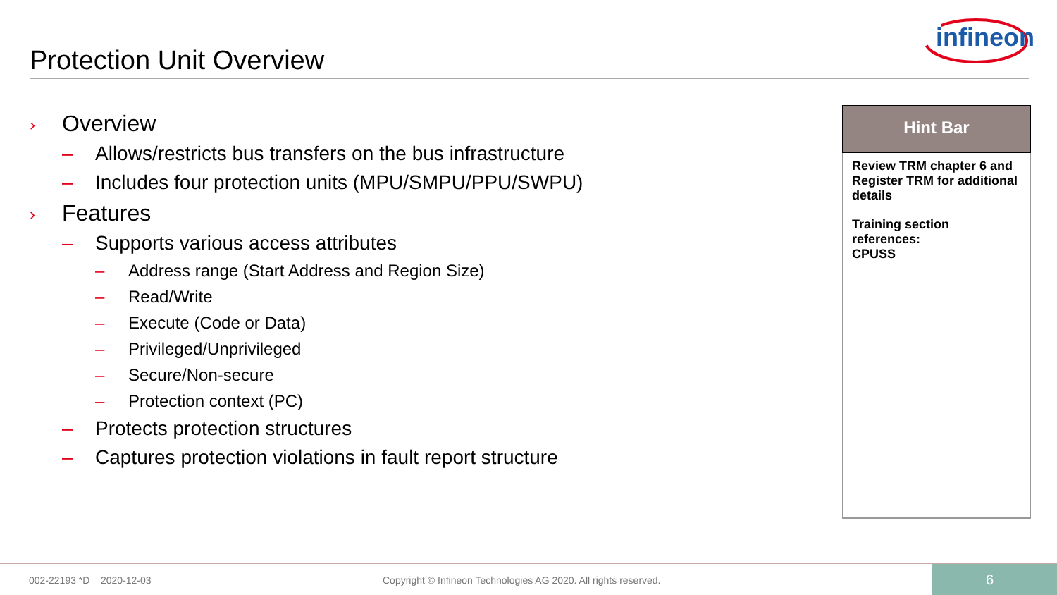Protection Unit Overview
infineon
› Overview
– Allows/restricts bus transfers on the bus infrastructure
– Includes four protection units (MPU/SMPU/PPU/SWPU)
› Features
– Supports various access attributes
– Address range (Start Address and Region Size)
– Read/Write
– Execute (Code or Data)
– Privileged/Unprivileged
– Secure/Non-secure
– Protection context (PC)
– Protects protection structures
– Captures protection violations in fault report structure
Hint Bar
Review TRM chapter 6 and Register TRM for additional details
Training section references:
CPUSS
002-22193 *D 2020-12-03
Copyright © Infineon Technologies AG 2020. All rights reserved.
6